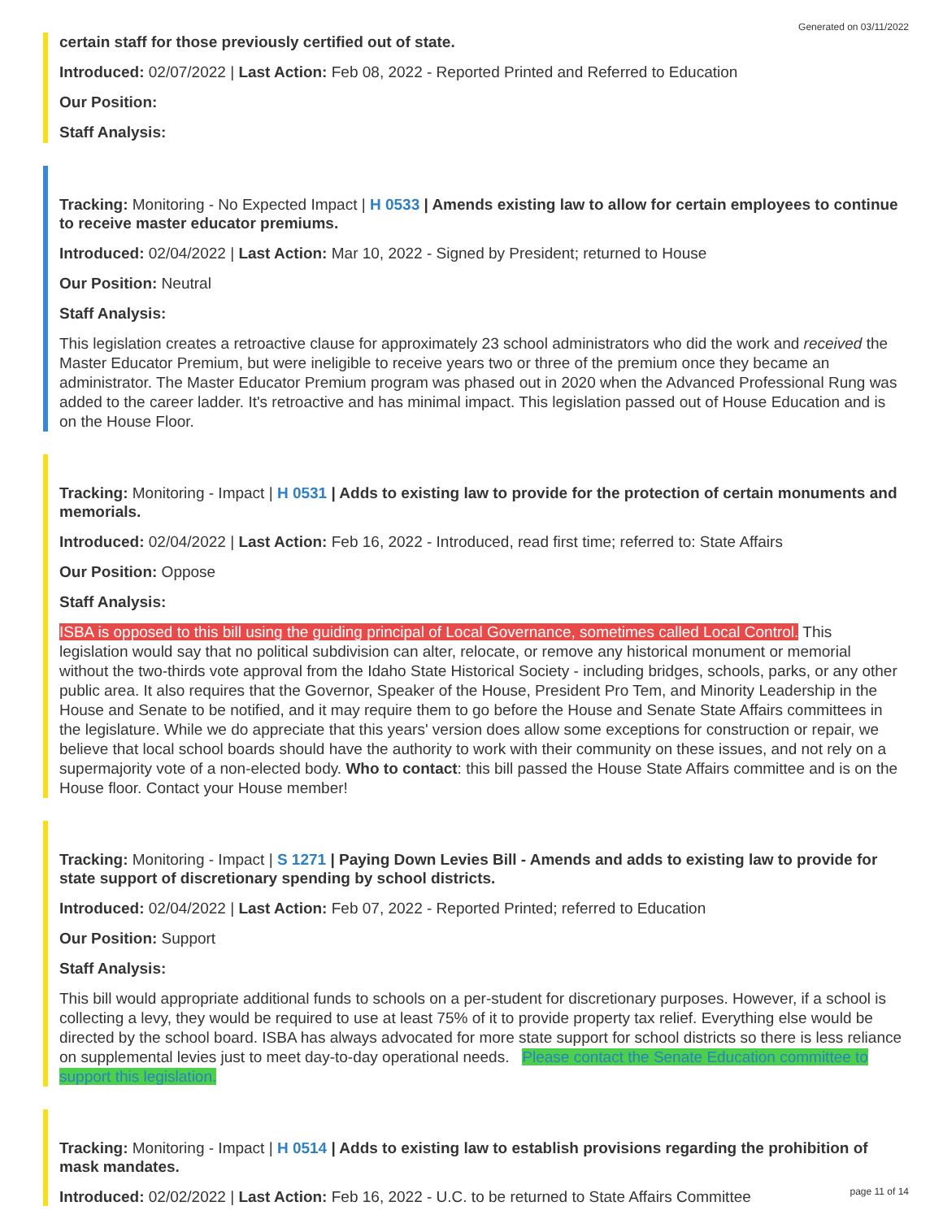Generated on 03/11/2022
certain staff for those previously certified out of state.
Introduced: 02/07/2022 | Last Action: Feb 08, 2022 - Reported Printed and Referred to Education
Our Position:
Staff Analysis:
Tracking: Monitoring - No Expected Impact | H 0533 | Amends existing law to allow for certain employees to continue to receive master educator premiums.
Introduced: 02/04/2022 | Last Action: Mar 10, 2022 - Signed by President; returned to House
Our Position: Neutral
Staff Analysis:
This legislation creates a retroactive clause for approximately 23 school administrators who did the work and received the Master Educator Premium, but were ineligible to receive years two or three of the premium once they became an administrator. The Master Educator Premium program was phased out in 2020 when the Advanced Professional Rung was added to the career ladder. It's retroactive and has minimal impact. This legislation passed out of House Education and is on the House Floor.
Tracking: Monitoring - Impact | H 0531 | Adds to existing law to provide for the protection of certain monuments and memorials.
Introduced: 02/04/2022 | Last Action: Feb 16, 2022 - Introduced, read first time; referred to: State Affairs
Our Position: Oppose
Staff Analysis:
ISBA is opposed to this bill using the guiding principal of Local Governance, sometimes called Local Control. This legislation would say that no political subdivision can alter, relocate, or remove any historical monument or memorial without the two-thirds vote approval from the Idaho State Historical Society - including bridges, schools, parks, or any other public area. It also requires that the Governor, Speaker of the House, President Pro Tem, and Minority Leadership in the House and Senate to be notified, and it may require them to go before the House and Senate State Affairs committees in the legislature. While we do appreciate that this years' version does allow some exceptions for construction or repair, we believe that local school boards should have the authority to work with their community on these issues, and not rely on a supermajority vote of a non-elected body. Who to contact: this bill passed the House State Affairs committee and is on the House floor. Contact your House member!
Tracking: Monitoring - Impact | S 1271 | Paying Down Levies Bill - Amends and adds to existing law to provide for state support of discretionary spending by school districts.
Introduced: 02/04/2022 | Last Action: Feb 07, 2022 - Reported Printed; referred to Education
Our Position: Support
Staff Analysis:
This bill would appropriate additional funds to schools on a per-student for discretionary purposes. However, if a school is collecting a levy, they would be required to use at least 75% of it to provide property tax relief. Everything else would be directed by the school board. ISBA has always advocated for more state support for school districts so there is less reliance on supplemental levies just to meet day-to-day operational needs. Please contact the Senate Education committee to support this legislation.
Tracking: Monitoring - Impact | H 0514 | Adds to existing law to establish provisions regarding the prohibition of mask mandates.
Introduced: 02/02/2022 | Last Action: Feb 16, 2022 - U.C. to be returned to State Affairs Committee
page 11 of 14